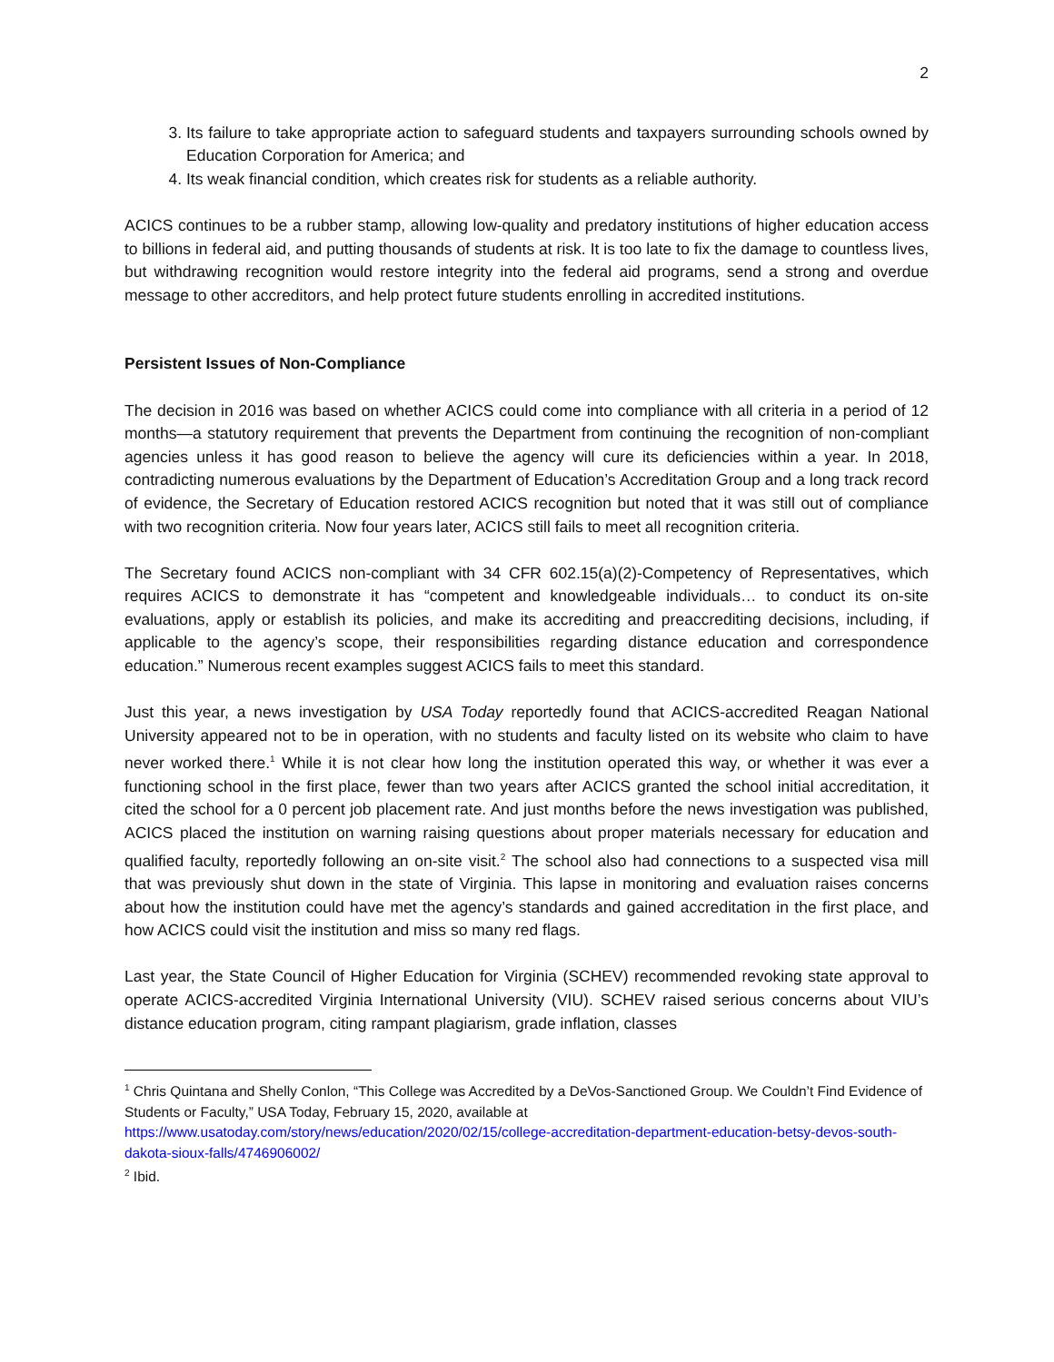2
3. Its failure to take appropriate action to safeguard students and taxpayers surrounding schools owned by Education Corporation for America; and
4. Its weak financial condition, which creates risk for students as a reliable authority.
ACICS continues to be a rubber stamp, allowing low-quality and predatory institutions of higher education access to billions in federal aid, and putting thousands of students at risk. It is too late to fix the damage to countless lives, but withdrawing recognition would restore integrity into the federal aid programs, send a strong and overdue message to other accreditors, and help protect future students enrolling in accredited institutions.
Persistent Issues of Non-Compliance
The decision in 2016 was based on whether ACICS could come into compliance with all criteria in a period of 12 months—a statutory requirement that prevents the Department from continuing the recognition of non-compliant agencies unless it has good reason to believe the agency will cure its deficiencies within a year. In 2018, contradicting numerous evaluations by the Department of Education’s Accreditation Group and a long track record of evidence, the Secretary of Education restored ACICS recognition but noted that it was still out of compliance with two recognition criteria. Now four years later, ACICS still fails to meet all recognition criteria.
The Secretary found ACICS non-compliant with 34 CFR 602.15(a)(2)-Competency of Representatives, which requires ACICS to demonstrate it has “competent and knowledgeable individuals… to conduct its on-site evaluations, apply or establish its policies, and make its accrediting and preaccrediting decisions, including, if applicable to the agency’s scope, their responsibilities regarding distance education and correspondence education.” Numerous recent examples suggest ACICS fails to meet this standard.
Just this year, a news investigation by USA Today reportedly found that ACICS-accredited Reagan National University appeared not to be in operation, with no students and faculty listed on its website who claim to have never worked there.<sup>1</sup> While it is not clear how long the institution operated this way, or whether it was ever a functioning school in the first place, fewer than two years after ACICS granted the school initial accreditation, it cited the school for a 0 percent job placement rate. And just months before the news investigation was published, ACICS placed the institution on warning raising questions about proper materials necessary for education and qualified faculty, reportedly following an on-site visit.<sup>2</sup> The school also had connections to a suspected visa mill that was previously shut down in the state of Virginia. This lapse in monitoring and evaluation raises concerns about how the institution could have met the agency’s standards and gained accreditation in the first place, and how ACICS could visit the institution and miss so many red flags.
Last year, the State Council of Higher Education for Virginia (SCHEV) recommended revoking state approval to operate ACICS-accredited Virginia International University (VIU). SCHEV raised serious concerns about VIU’s distance education program, citing rampant plagiarism, grade inflation, classes
<sup>1</sup> Chris Quintana and Shelly Conlon, “This College was Accredited by a DeVos-Sanctioned Group. We Couldn’t Find Evidence of Students or Faculty,” USA Today, February 15, 2020, available at https://www.usatoday.com/story/news/education/2020/02/15/college-accreditation-department-education-betsy-devos-south-dakota-sioux-falls/4746906002/
<sup>2</sup> Ibid.